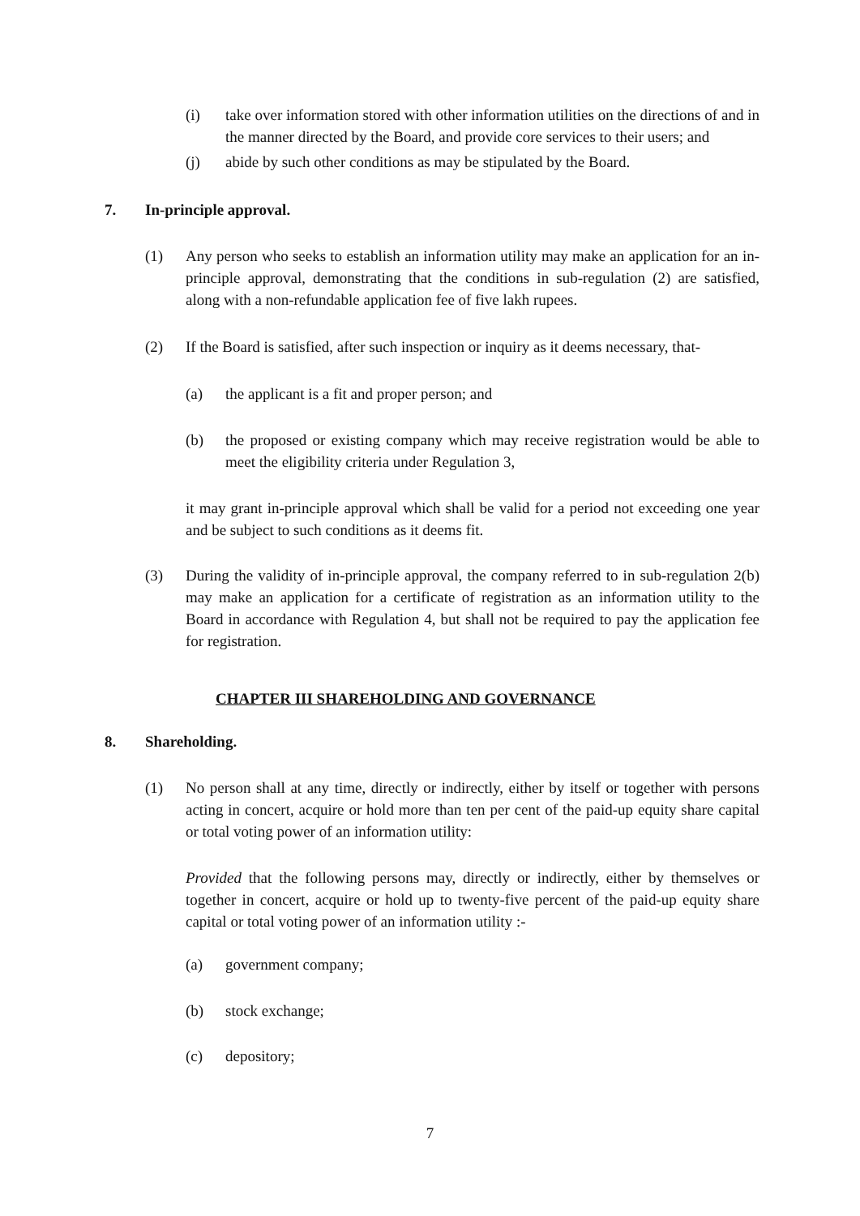(i) take over information stored with other information utilities on the directions of and in the manner directed by the Board, and provide core services to their users; and
(j) abide by such other conditions as may be stipulated by the Board.
7. In-principle approval.
(1) Any person who seeks to establish an information utility may make an application for an in-principle approval, demonstrating that the conditions in sub-regulation (2) are satisfied, along with a non-refundable application fee of five lakh rupees.
(2) If the Board is satisfied, after such inspection or inquiry as it deems necessary, that-
(a) the applicant is a fit and proper person; and
(b) the proposed or existing company which may receive registration would be able to meet the eligibility criteria under Regulation 3,
it may grant in-principle approval which shall be valid for a period not exceeding one year and be subject to such conditions as it deems fit.
(3) During the validity of in-principle approval, the company referred to in sub-regulation 2(b) may make an application for a certificate of registration as an information utility to the Board in accordance with Regulation 4, but shall not be required to pay the application fee for registration.
CHAPTER III SHAREHOLDING AND GOVERNANCE
8. Shareholding.
(1) No person shall at any time, directly or indirectly, either by itself or together with persons acting in concert, acquire or hold more than ten per cent of the paid-up equity share capital or total voting power of an information utility:
Provided that the following persons may, directly or indirectly, either by themselves or together in concert, acquire or hold up to twenty-five percent of the paid-up equity share capital or total voting power of an information utility :-
(a) government company;
(b) stock exchange;
(c) depository;
7